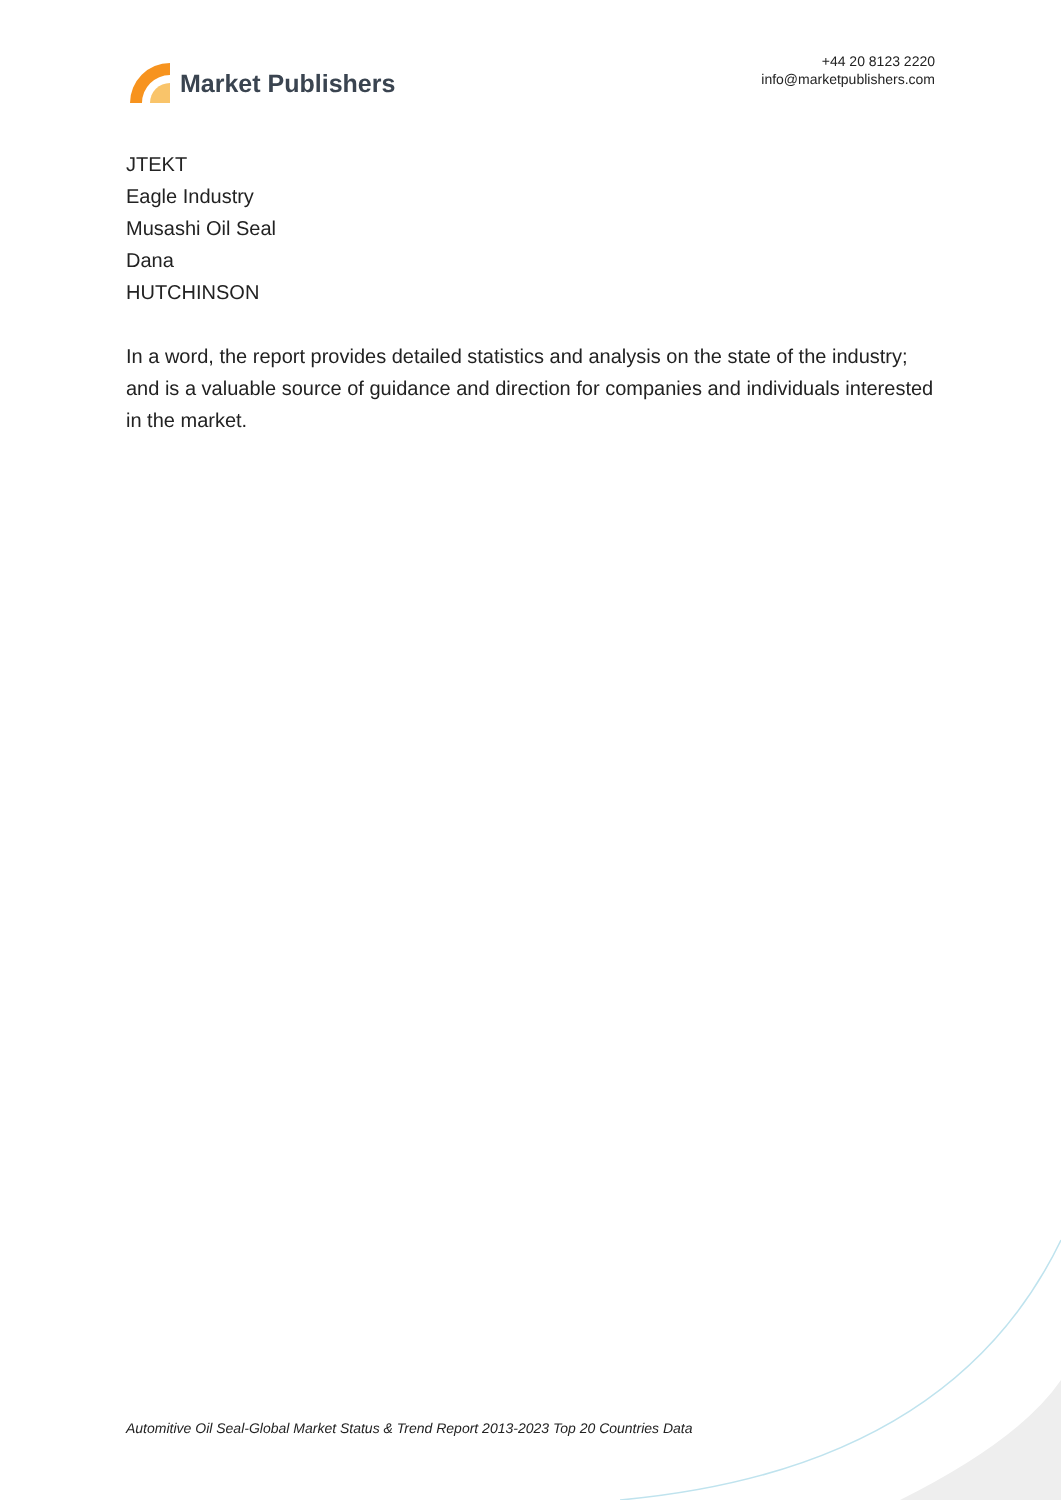Market Publishers
+44 20 8123 2220
info@marketpublishers.com
JTEKT
Eagle Industry
Musashi Oil Seal
Dana
HUTCHINSON
In a word, the report provides detailed statistics and analysis on the state of the industry; and is a valuable source of guidance and direction for companies and individuals interested in the market.
Automitive Oil Seal-Global Market Status & Trend Report 2013-2023 Top 20 Countries Data